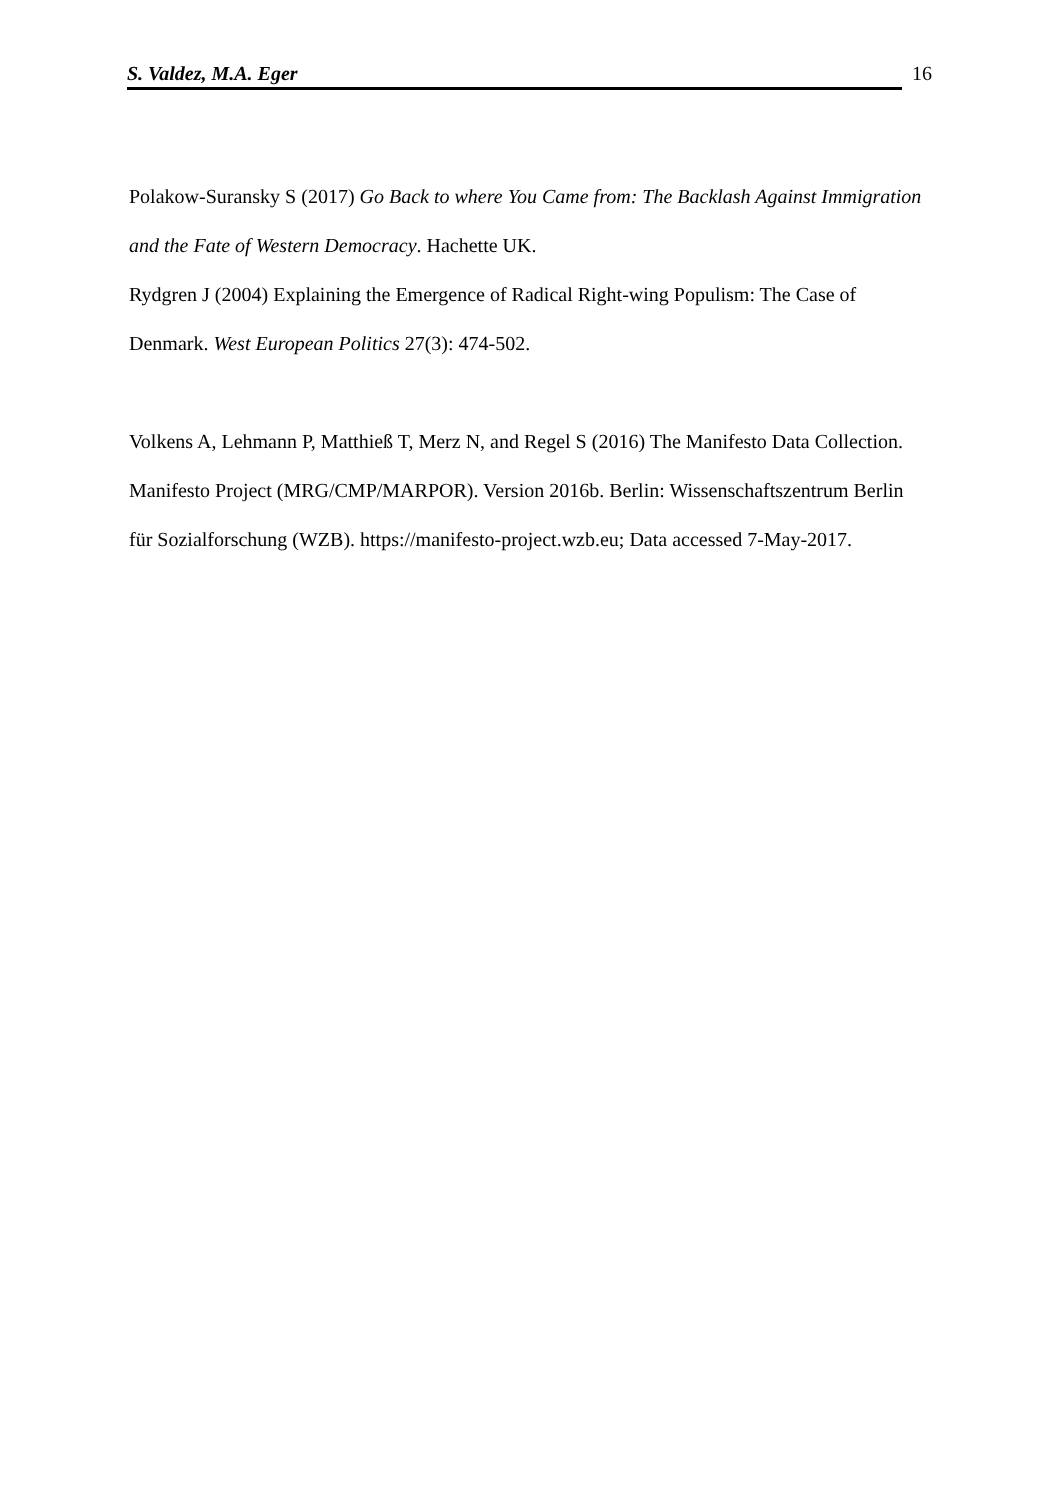S. Valdez, M.A. Eger 16
Polakow-Suransky S (2017) Go Back to where You Came from: The Backlash Against Immigration and the Fate of Western Democracy. Hachette UK.
Rydgren J (2004) Explaining the Emergence of Radical Right-wing Populism: The Case of Denmark. West European Politics 27(3): 474-502.
Volkens A, Lehmann P, Matthieß T, Merz N, and Regel S (2016) The Manifesto Data Collection. Manifesto Project (MRG/CMP/MARPOR). Version 2016b. Berlin: Wissenschaftszentrum Berlin für Sozialforschung (WZB). https://manifesto-project.wzb.eu; Data accessed 7-May-2017.